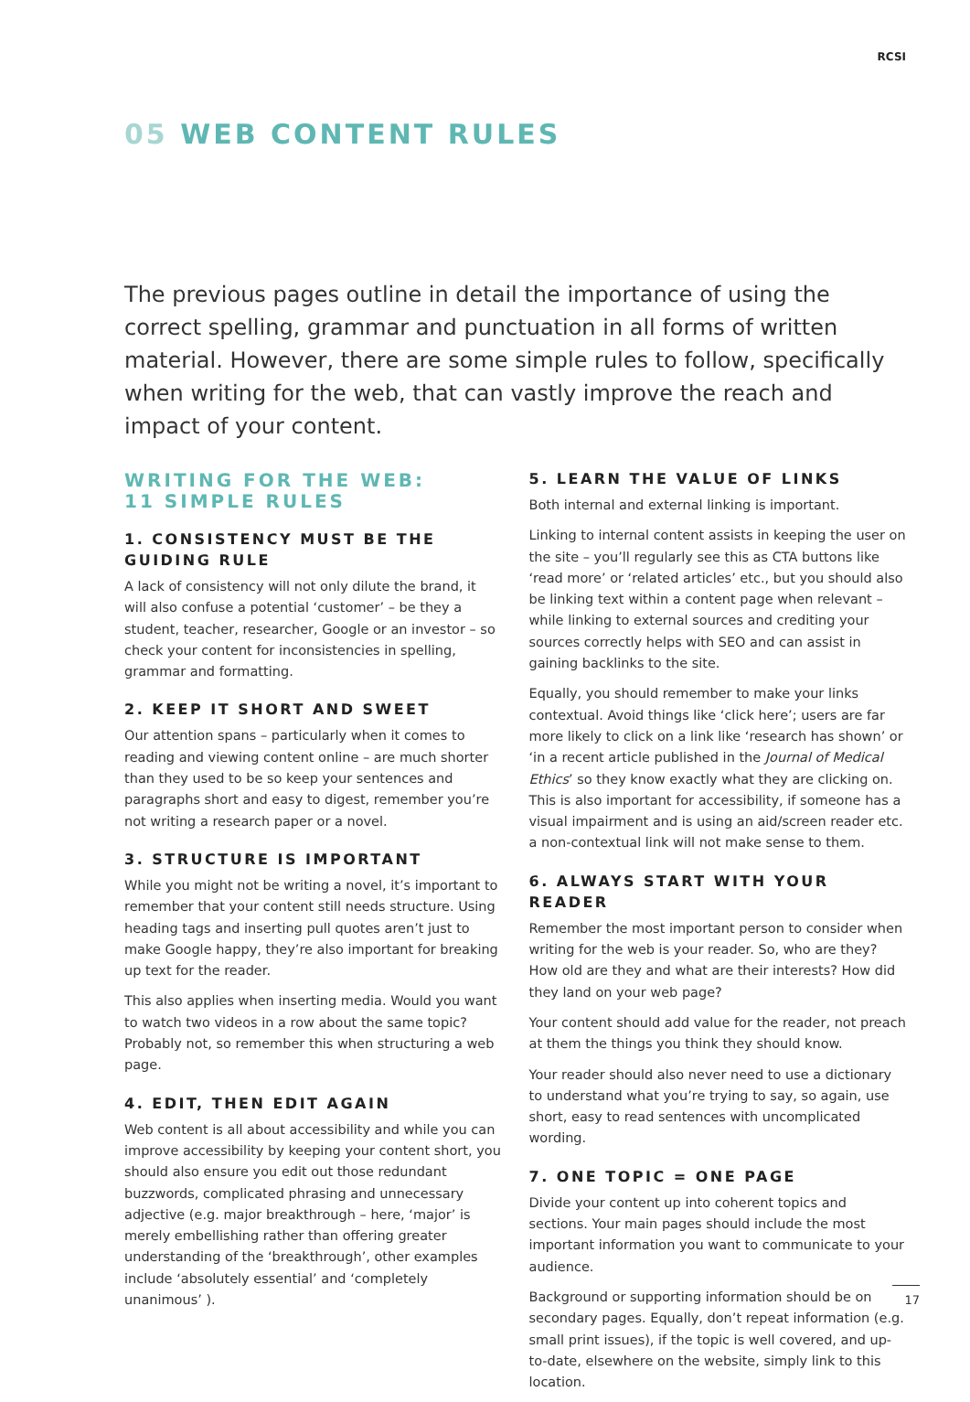RCSI
05 WEB CONTENT RULES
The previous pages outline in detail the importance of using the correct spelling, grammar and punctuation in all forms of written material. However, there are some simple rules to follow, specifically when writing for the web, that can vastly improve the reach and impact of your content.
WRITING FOR THE WEB:
11 SIMPLE RULES
1. CONSISTENCY MUST BE THE GUIDING RULE
A lack of consistency will not only dilute the brand, it will also confuse a potential ‘customer’ – be they a student, teacher, researcher, Google or an investor – so check your content for inconsistencies in spelling, grammar and formatting.
2. KEEP IT SHORT AND SWEET
Our attention spans – particularly when it comes to reading and viewing content online – are much shorter than they used to be so keep your sentences and paragraphs short and easy to digest, remember you’re not writing a research paper or a novel.
3. STRUCTURE IS IMPORTANT
While you might not be writing a novel, it’s important to remember that your content still needs structure. Using heading tags and inserting pull quotes aren’t just to make Google happy, they’re also important for breaking up text for the reader.
This also applies when inserting media. Would you want to watch two videos in a row about the same topic? Probably not, so remember this when structuring a web page.
4. EDIT, THEN EDIT AGAIN
Web content is all about accessibility and while you can improve accessibility by keeping your content short, you should also ensure you edit out those redundant buzzwords, complicated phrasing and unnecessary adjective (e.g. major breakthrough – here, ‘major’ is merely embellishing rather than offering greater understanding of the ‘breakthrough’, other examples include ‘absolutely essential’ and ‘completely unanimous’ ).
5. LEARN THE VALUE OF LINKS
Both internal and external linking is important.
Linking to internal content assists in keeping the user on the site – you’ll regularly see this as CTA buttons like ‘read more’ or ‘related articles’ etc., but you should also be linking text within a content page when relevant – while linking to external sources and crediting your sources correctly helps with SEO and can assist in gaining backlinks to the site.
Equally, you should remember to make your links contextual. Avoid things like ‘click here’; users are far more likely to click on a link like ‘research has shown’ or ‘in a recent article published in the Journal of Medical Ethics’ so they know exactly what they are clicking on. This is also important for accessibility, if someone has a visual impairment and is using an aid/screen reader etc. a non-contextual link will not make sense to them.
6. ALWAYS START WITH YOUR READER
Remember the most important person to consider when writing for the web is your reader. So, who are they? How old are they and what are their interests? How did they land on your web page?
Your content should add value for the reader, not preach at them the things you think they should know.
Your reader should also never need to use a dictionary to understand what you’re trying to say, so again, use short, easy to read sentences with uncomplicated wording.
7. ONE TOPIC = ONE PAGE
Divide your content up into coherent topics and sections. Your main pages should include the most important information you want to communicate to your audience.
Background or supporting information should be on secondary pages. Equally, don’t repeat information (e.g. small print issues), if the topic is well covered, and up-to-date, elsewhere on the website, simply link to this location.
17